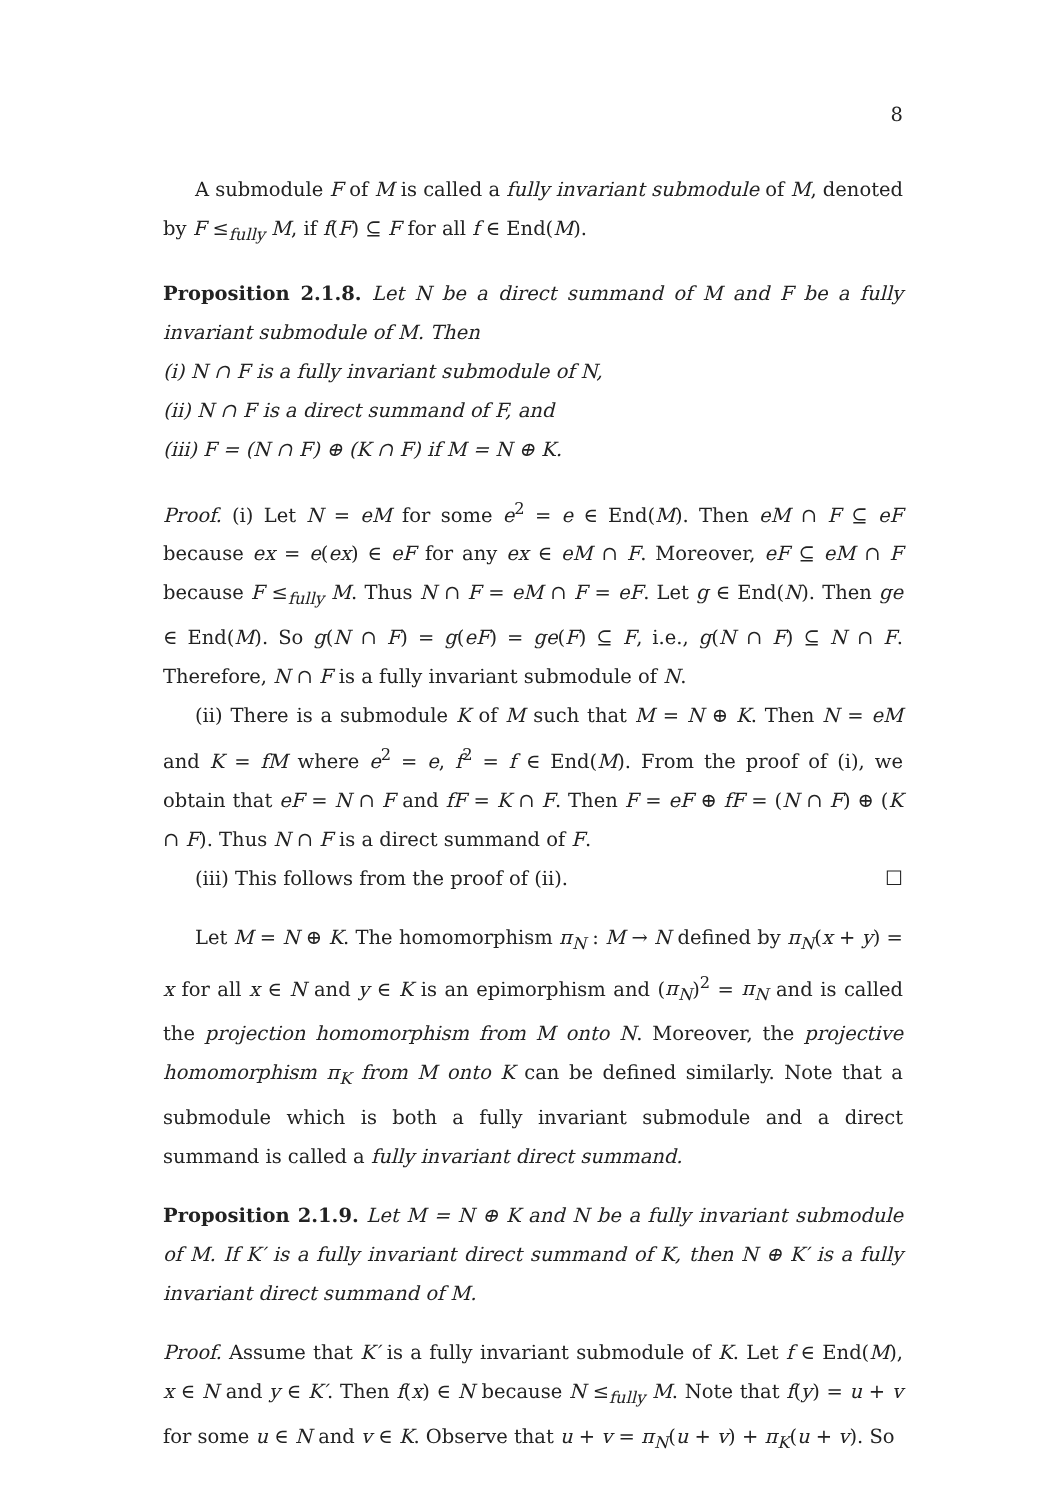8
A submodule F of M is called a fully invariant submodule of M, denoted by F ≤<sub>fully</sub> M, if f(F) ⊆ F for all f ∈ End(M).
Proposition 2.1.8. Let N be a direct summand of M and F be a fully invariant submodule of M. Then
(i) N ∩ F is a fully invariant submodule of N,
(ii) N ∩ F is a direct summand of F, and
(iii) F = (N ∩ F) ⊕ (K ∩ F) if M = N ⊕ K.
Proof. (i) Let N = eM for some e<sup>2</sup> = e ∈ End(M). Then eM ∩ F ⊆ eF because ex = e(ex) ∈ eF for any ex ∈ eM ∩ F. Moreover, eF ⊆ eM ∩ F because F ≤<sub>fully</sub> M. Thus N ∩ F = eM ∩ F = eF. Let g ∈ End(N). Then ge ∈ End(M). So g(N ∩ F) = g(eF) = ge(F) ⊆ F, i.e., g(N ∩ F) ⊆ N ∩ F. Therefore, N ∩ F is a fully invariant submodule of N.
(ii) There is a submodule K of M such that M = N ⊕ K. Then N = eM and K = fM where e<sup>2</sup> = e, f<sup>2</sup> = f ∈ End(M). From the proof of (i), we obtain that eF = N ∩ F and fF = K ∩ F. Then F = eF ⊕ fF = (N ∩ F) ⊕ (K ∩ F). Thus N ∩ F is a direct summand of F.
(iii) This follows from the proof of (ii). ☐
Let M = N ⊕ K. The homomorphism π<sub>N</sub> : M → N defined by π<sub>N</sub>(x + y) = x for all x ∈ N and y ∈ K is an epimorphism and (π<sub>N</sub>)<sup>2</sup> = π<sub>N</sub> and is called the projection homomorphism from M onto N. Moreover, the projective homomorphism π<sub>K</sub> from M onto K can be defined similarly. Note that a submodule which is both a fully invariant submodule and a direct summand is called a fully invariant direct summand.
Proposition 2.1.9. Let M = N ⊕ K and N be a fully invariant submodule of M. If K′ is a fully invariant direct summand of K, then N ⊕ K′ is a fully invariant direct summand of M.
Proof. Assume that K′ is a fully invariant submodule of K. Let f ∈ End(M), x ∈ N and y ∈ K′. Then f(x) ∈ N because N ≤<sub>fully</sub> M. Note that f(y) = u + v for some u ∈ N and v ∈ K. Observe that u + v = π<sub>N</sub>(u + v) + π<sub>K</sub>(u + v). So